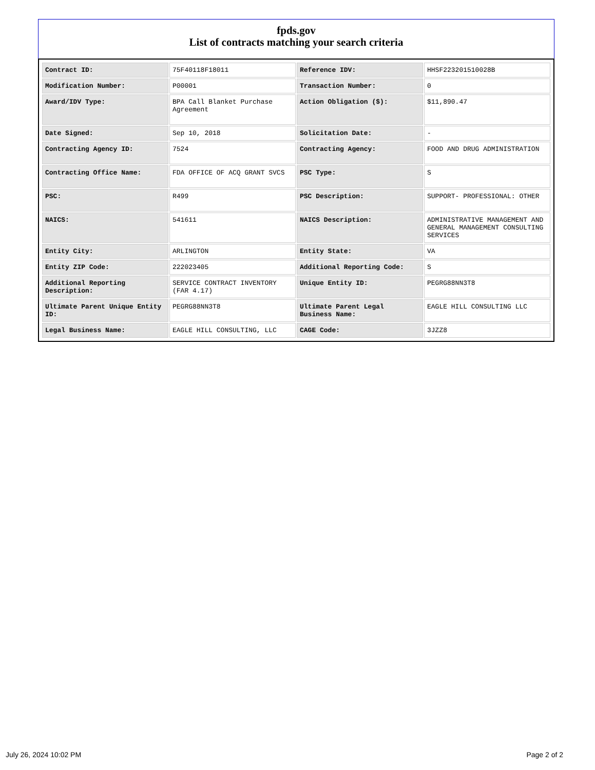fpds.gov
List of contracts matching your search criteria
| Contract ID: | 75F40118F18011 | Reference IDV: | HHSF223201510028B |
| Modification Number: | P00001 | Transaction Number: | 0 |
| Award/IDV Type: | BPA Call Blanket Purchase Agreement | Action Obligation ($): | $11,890.47 |
| Date Signed: | Sep 10, 2018 | Solicitation Date: | - |
| Contracting Agency ID: | 7524 | Contracting Agency: | FOOD AND DRUG ADMINISTRATION |
| Contracting Office Name: | FDA OFFICE OF ACQ GRANT SVCS | PSC Type: | S |
| PSC: | R499 | PSC Description: | SUPPORT- PROFESSIONAL: OTHER |
| NAICS: | 541611 | NAICS Description: | ADMINISTRATIVE MANAGEMENT AND GENERAL MANAGEMENT CONSULTING SERVICES |
| Entity City: | ARLINGTON | Entity State: | VA |
| Entity ZIP Code: | 222023405 | Additional Reporting Code: | S |
| Additional Reporting Description: | SERVICE CONTRACT INVENTORY (FAR 4.17) | Unique Entity ID: | PEGRG88NN3T8 |
| Ultimate Parent Unique Entity ID: | PEGRG88NN3T8 | Ultimate Parent Legal Business Name: | EAGLE HILL CONSULTING LLC |
| Legal Business Name: | EAGLE HILL CONSULTING, LLC | CAGE Code: | 3JZZ8 |
July 26, 2024 10:02 PM Page 2 of 2